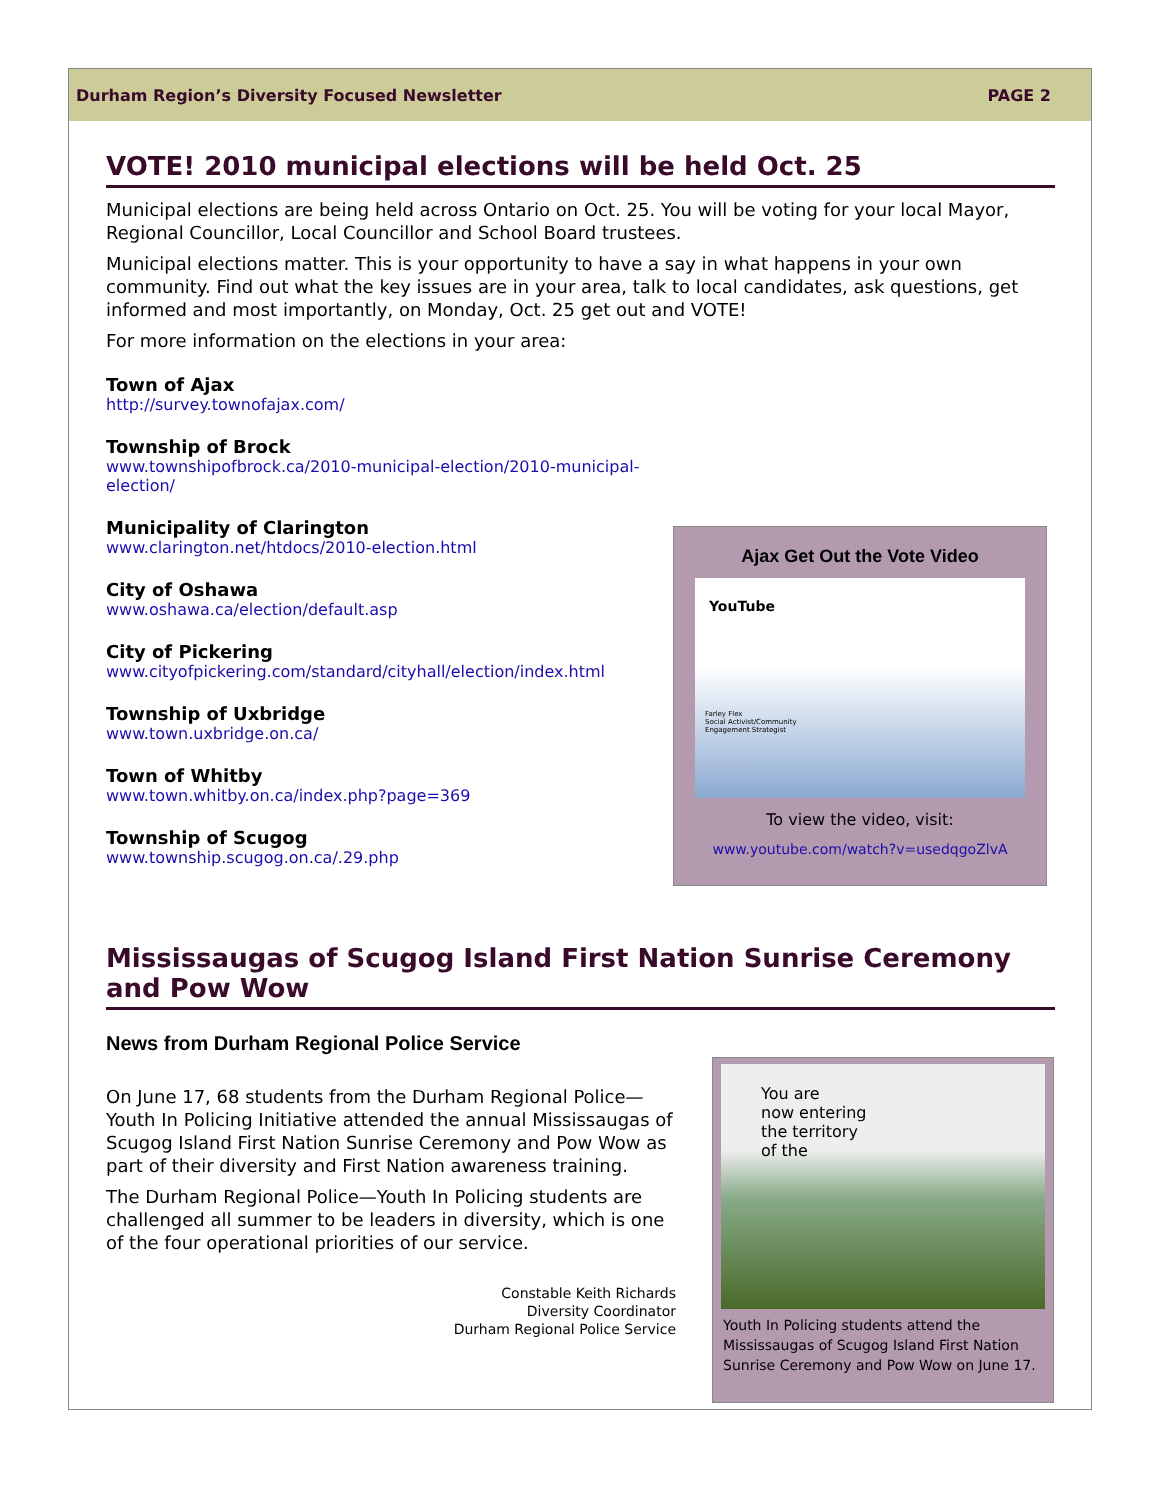Durham Region’s Diversity Focused Newsletter PAGE 2
VOTE! 2010 municipal elections will be held Oct. 25
Municipal elections are being held across Ontario on Oct. 25. You will be voting for your local Mayor, Regional Councillor, Local Councillor and School Board trustees.
Municipal elections matter. This is your opportunity to have a say in what happens in your own community. Find out what the key issues are in your area, talk to local candidates, ask questions, get informed and most importantly, on Monday, Oct. 25 get out and VOTE!
For more information on the elections in your area:
Town of Ajax
http://survey.townofajax.com/
Township of Brock
www.townshipofbrock.ca/2010-municipal-election/2010-municipal-election/
Municipality of Clarington
www.clarington.net/htdocs/2010-election.html
City of Oshawa
www.oshawa.ca/election/default.asp
City of Pickering
www.cityofpickering.com/standard/cityhall/election/index.html
Township of Uxbridge
www.town.uxbridge.on.ca/
Town of Whitby
www.town.whitby.on.ca/index.php?page=369
Township of Scugog
www.township.scugog.on.ca/.29.php
Ajax Get Out the Vote Video
YouTube
Farley Flex
Social Activist/Community
Engagement Strategist
To view the video, visit:
www.youtube.com/watch?v=usedqgoZlvA
Mississaugas of Scugog Island First Nation Sunrise Ceremony and Pow Wow
News from Durham Regional Police Service
On June 17, 68 students from the Durham Regional Police—Youth In Policing Initiative attended the annual Mississaugas of Scugog Island First Nation Sunrise Ceremony and Pow Wow as part of their diversity and First Nation awareness training.
The Durham Regional Police—Youth In Policing students are challenged all summer to be leaders in diversity, which is one of the four operational priorities of our service.
Constable Keith Richards
Diversity Coordinator
Durham Regional Police Service
You are
now entering
the territory
of the
Youth In Policing students attend the Mississaugas of Scugog Island First Nation Sunrise Ceremony and Pow Wow on June 17.